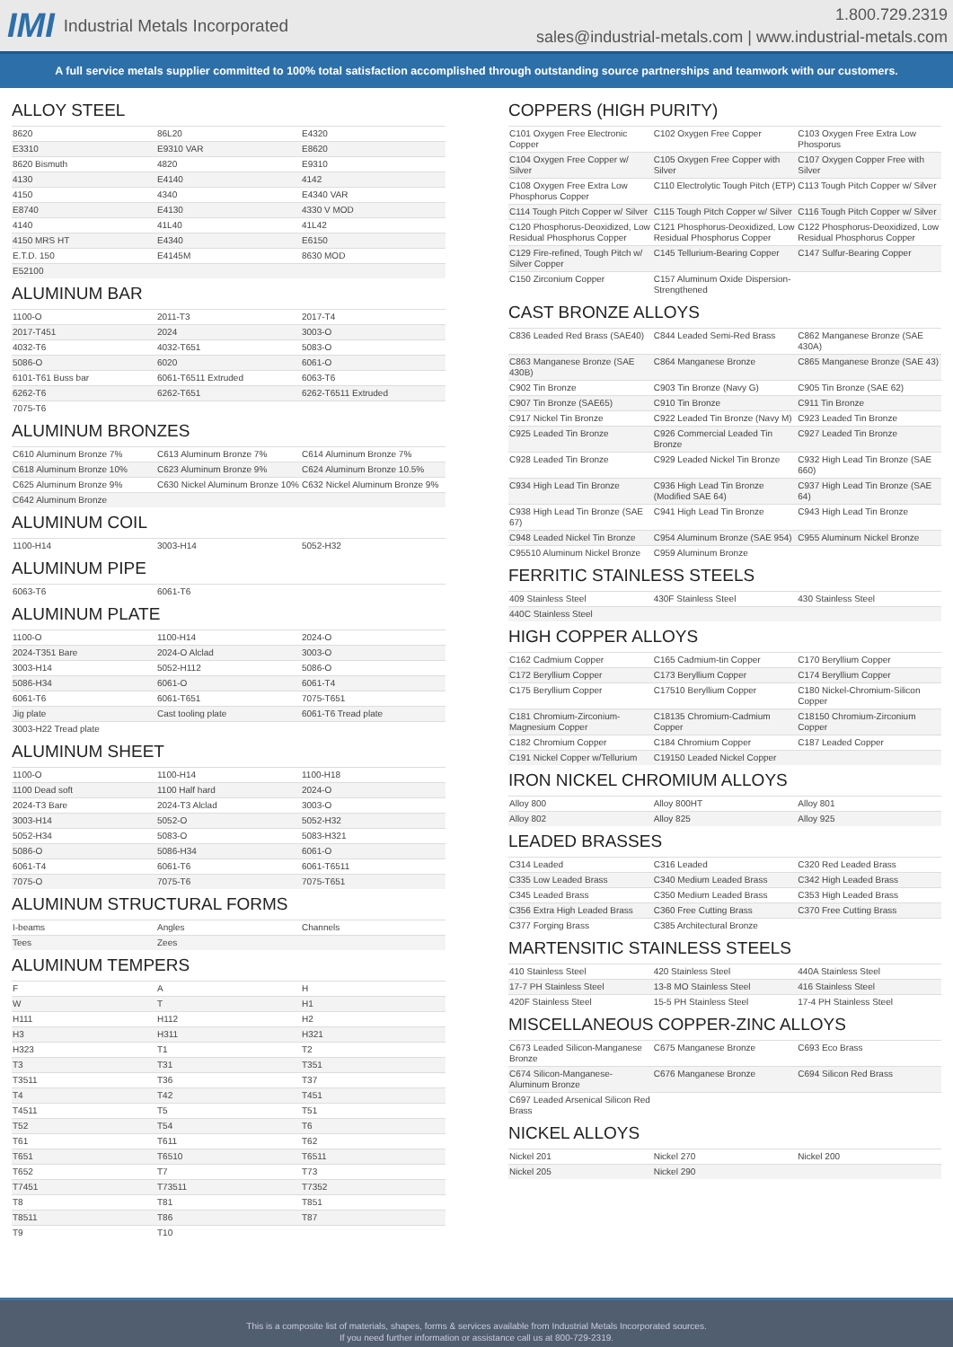IMI Industrial Metals Incorporated
1.800.729.2319
sales@industrial-metals.com | www.industrial-metals.com
A full service metals supplier committed to 100% total satisfaction accomplished through outstanding source partnerships and teamwork with our customers.
ALLOY STEEL
| 8620 | 86L20 | E4320 |
| E3310 | E9310 VAR | E8620 |
| 8620 Bismuth | 4820 | E9310 |
| 4130 | E4140 | 4142 |
| 4150 | 4340 | E4340 VAR |
| E8740 | E4130 | 4330 V MOD |
| 4140 | 41L40 | 41L42 |
| 4150 MRS HT | E4340 | E6150 |
| E.T.D. 150 | E4145M | 8630 MOD |
| E52100 | | |
ALUMINUM BAR
| 1100-O | 2011-T3 | 2017-T4 |
| 2017-T451 | 2024 | 3003-O |
| 4032-T6 | 4032-T651 | 5083-O |
| 5086-O | 6020 | 6061-O |
| 6101-T61 Buss bar | 6061-T6511 Extruded | 6063-T6 |
| 6262-T6 | 6262-T651 | 6262-T6511 Extruded |
| 7075-T6 | | |
ALUMINUM BRONZES
| C610 Aluminum Bronze 7% | C613 Aluminum Bronze 7% | C614 Aluminum Bronze 7% |
| C618 Aluminum Bronze 10% | C623 Aluminum Bronze 9% | C624 Aluminum Bronze 10.5% |
| C625 Aluminum Bronze 9% | C630 Nickel Aluminum Bronze 10% | C632 Nickel Aluminum Bronze 9% |
| C642 Aluminum Bronze | | |
ALUMINUM COIL
| 1100-H14 | 3003-H14 | 5052-H32 |
ALUMINUM PIPE
| 6063-T6 | 6061-T6 | |
ALUMINUM PLATE
| 1100-O | 1100-H14 | 2024-O |
| 2024-T351 Bare | 2024-O Alclad | 3003-O |
| 3003-H14 | 5052-H112 | 5086-O |
| 5086-H34 | 6061-O | 6061-T4 |
| 6061-T6 | 6061-T651 | 7075-T651 |
| Jig plate | Cast tooling plate | 6061-T6 Tread plate |
| 3003-H22 Tread plate | | |
ALUMINUM SHEET
| 1100-O | 1100-H14 | 1100-H18 |
| 1100 Dead soft | 1100 Half hard | 2024-O |
| 2024-T3 Bare | 2024-T3 Alclad | 3003-O |
| 3003-H14 | 5052-O | 5052-H32 |
| 5052-H34 | 5083-O | 5083-H321 |
| 5086-O | 5086-H34 | 6061-O |
| 6061-T4 | 6061-T6 | 6061-T6511 |
| 7075-O | 7075-T6 | 7075-T651 |
ALUMINUM STRUCTURAL FORMS
| I-beams | Angles | Channels |
| Tees | Zees | |
ALUMINUM TEMPERS
| F | A | H |
| W | T | H1 |
| H111 | H112 | H2 |
| H3 | H311 | H321 |
| H323 | T1 | T2 |
| T3 | T31 | T351 |
| T3511 | T36 | T37 |
| T4 | T42 | T451 |
| T4511 | T5 | T51 |
| T52 | T54 | T6 |
| T61 | T611 | T62 |
| T651 | T6510 | T6511 |
| T652 | T7 | T73 |
| T7451 | T73511 | T7352 |
| T8 | T81 | T851 |
| T8511 | T86 | T87 |
| T9 | T10 | |
COPPERS (HIGH PURITY)
| C101 Oxygen Free Electronic Copper | C102 Oxygen Free Copper | C103 Oxygen Free Extra Low Phosporus |
| C104 Oxygen Free Copper w/ Silver | C105 Oxygen Free Copper with Silver | C107 Oxygen Copper Free with Silver |
| C108 Oxygen Free Extra Low Phosphorus Copper | C110 Electrolytic Tough Pitch (ETP) | C113 Tough Pitch Copper w/ Silver |
| C114 Tough Pitch Copper w/ Silver | C115 Tough Pitch Copper w/ Silver | C116 Tough Pitch Copper w/ Silver |
| C120 Phosphorus-Deoxidized, Low Residual Phosphorus Copper | C121 Phosphorus-Deoxidized, Low Residual Phosphorus Copper | C122 Phosphorus-Deoxidized, Low Residual Phosphorus Copper |
| C129 Fire-refined, Tough Pitch w/ Silver Copper | C145 Tellurium-Bearing Copper | C147 Sulfur-Bearing Copper |
| C150 Zirconium Copper | C157 Aluminum Oxide Dispersion-Strengthened | |
CAST BRONZE ALLOYS
| C836 Leaded Red Brass (SAE40) | C844 Leaded Semi-Red Brass | C862 Manganese Bronze (SAE 430A) |
| C863 Manganese Bronze (SAE 430B) | C864 Manganese Bronze | C865 Manganese Bronze (SAE 43) |
| C902 Tin Bronze | C903 Tin Bronze (Navy G) | C905 Tin Bronze (SAE 62) |
| C907 Tin Bronze (SAE65) | C910 Tin Bronze | C911 Tin Bronze |
| C917 Nickel Tin Bronze | C922 Leaded Tin Bronze (Navy M) | C923 Leaded Tin Bronze |
| C925 Leaded Tin Bronze | C926 Commercial Leaded Tin Bronze | C927 Leaded Tin Bronze |
| C928 Leaded Tin Bronze | C929 Leaded Nickel Tin Bronze | C932 High Lead Tin Bronze (SAE 660) |
| C934 High Lead Tin Bronze | C936 High Lead Tin Bronze (Modified SAE 64) | C937 High Lead Tin Bronze (SAE 64) |
| C938 High Lead Tin Bronze (SAE 67) | C941 High Lead Tin Bronze | C943 High Lead Tin Bronze |
| C948 Leaded Nickel Tin Bronze | C954 Aluminum Bronze (SAE 954) | C955 Aluminum Nickel Bronze |
| C95510 Aluminum Nickel Bronze | C959 Aluminum Bronze | |
FERRITIC STAINLESS STEELS
| 409 Stainless Steel | 430F Stainless Steel | 430 Stainless Steel |
| 440C Stainless Steel | | |
HIGH COPPER ALLOYS
| C162 Cadmium Copper | C165 Cadmium-tin Copper | C170 Beryllium Copper |
| C172 Beryllium Copper | C173 Beryllium Copper | C174 Beryllium Copper |
| C175 Beryllium Copper | C17510 Beryllium Copper | C180 Nickel-Chromium-Silicon Copper |
| C181 Chromium-Zirconium-Magnesium Copper | C18135 Chromium-Cadmium Copper | C18150 Chromium-Zirconium Copper |
| C182 Chromium Copper | C184 Chromium Copper | C187 Leaded Copper |
| C191 Nickel Copper w/Tellurium | C19150 Leaded Nickel Copper | |
IRON NICKEL CHROMIUM ALLOYS
| Alloy 800 | Alloy 800HT | Alloy 801 |
| Alloy 802 | Alloy 825 | Alloy 925 |
LEADED BRASSES
| C314 Leaded | C316 Leaded | C320 Red Leaded Brass |
| C335 Low Leaded Brass | C340 Medium Leaded Brass | C342 High Leaded Brass |
| C345 Leaded Brass | C350 Medium Leaded Brass | C353 High Leaded Brass |
| C356 Extra High Leaded Brass | C360 Free Cutting Brass | C370 Free Cutting Brass |
| C377 Forging Brass | C385 Architectural Bronze | |
MARTENSITIC STAINLESS STEELS
| 410 Stainless Steel | 420 Stainless Steel | 440A Stainless Steel |
| 17-7 PH Stainless Steel | 13-8 MO Stainless Steel | 416 Stainless Steel |
| 420F Stainless Steel | 15-5 PH Stainless Steel | 17-4 PH Stainless Steel |
MISCELLANEOUS COPPER-ZINC ALLOYS
| C673 Leaded Silicon-Manganese Bronze | C675 Manganese Bronze | C693 Eco Brass |
| C674 Silicon-Manganese-Aluminum Bronze | C676 Manganese Bronze | C694 Silicon Red Brass |
| C697 Leaded Arsenical Silicon Red Brass | | |
NICKEL ALLOYS
| Nickel 201 | Nickel 270 | Nickel 200 |
| Nickel 205 | Nickel 290 | |
This is a composite list of materials, shapes, forms & services available from Industrial Metals Incorporated sources.
If you need further information or assistance call us at 800-729-2319.